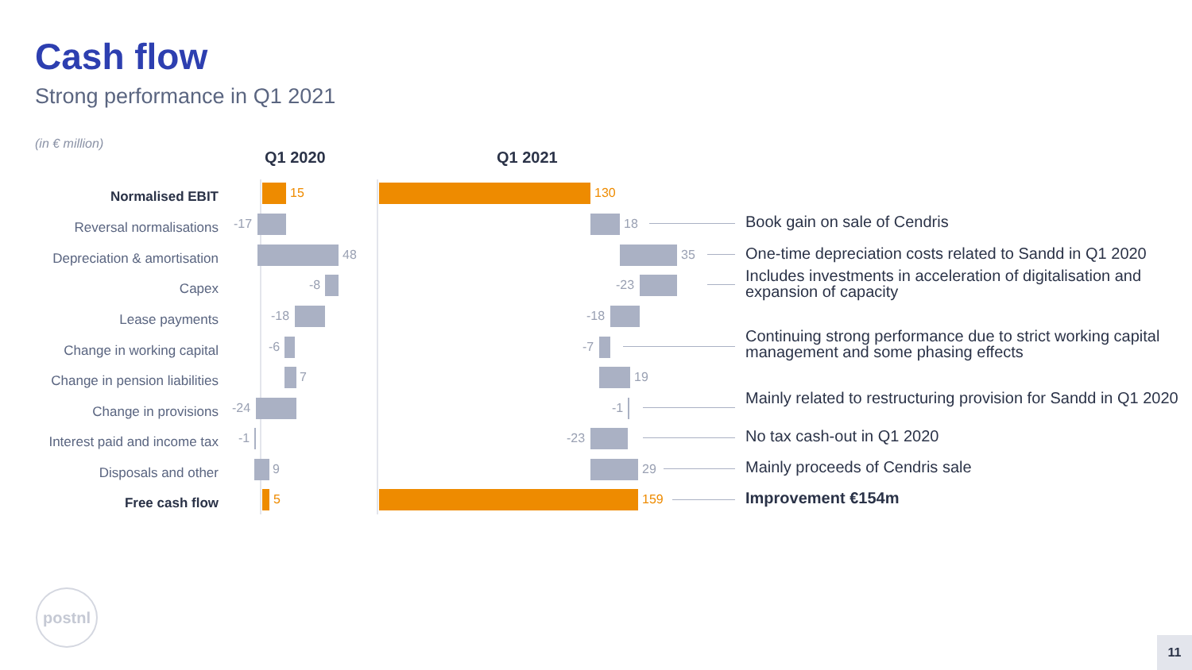Cash flow
Strong performance in Q1 2021
(in € million)
Q1 2020 Q1 2021
Normalised EBIT 15 130
Reversal normalisations -17 18 Book gain on sale of Cendris
Depreciation & amortisation 48 35
One-time depreciation costs related to Sandd in Q1 2020
Capex -8 -23
Includes investments in acceleration of digitalisation and expansion of capacity
Lease payments -18 -18
Change in working capital -6 -7
Continuing strong performance due to strict working capital management and some phasing effects
Change in pension liabilities 7 19
Change in provisions -24 -1
Mainly related to restructuring provision for Sandd in Q1 2020
Interest paid and income tax -1 -23 No tax cash-out in Q1 2020
Disposals and other 9 29
Mainly proceeds of Cendris sale
Free cash flow 5 159 Improvement €154m
postnl
11